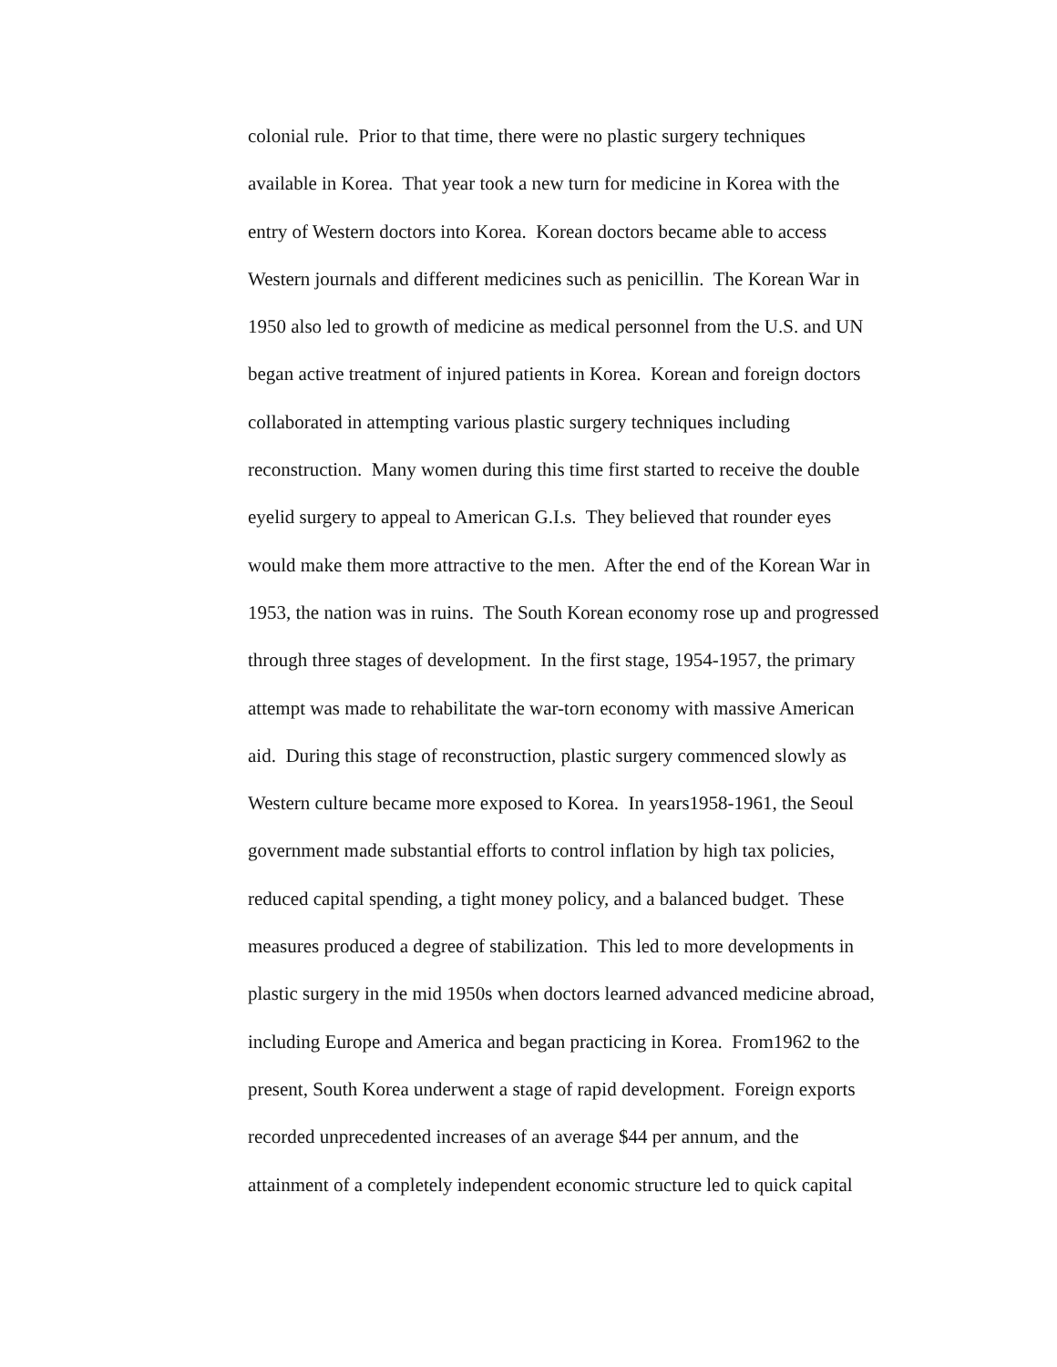colonial rule. Prior to that time, there were no plastic surgery techniques
available in Korea. That year took a new turn for medicine in Korea with the
entry of Western doctors into Korea. Korean doctors became able to access
Western journals and different medicines such as penicillin. The Korean War in
1950 also led to growth of medicine as medical personnel from the U.S. and UN
began active treatment of injured patients in Korea. Korean and foreign doctors
collaborated in attempting various plastic surgery techniques including
reconstruction. Many women during this time first started to receive the double
eyelid surgery to appeal to American G.I.s. They believed that rounder eyes
would make them more attractive to the men. After the end of the Korean War in
1953, the nation was in ruins. The South Korean economy rose up and progressed
through three stages of development. In the first stage, 1954-1957, the primary
attempt was made to rehabilitate the war-torn economy with massive American
aid. During this stage of reconstruction, plastic surgery commenced slowly as
Western culture became more exposed to Korea. In years1958-1961, the Seoul
government made substantial efforts to control inflation by high tax policies,
reduced capital spending, a tight money policy, and a balanced budget. These
measures produced a degree of stabilization. This led to more developments in
plastic surgery in the mid 1950s when doctors learned advanced medicine abroad,
including Europe and America and began practicing in Korea. From1962 to the
present, South Korea underwent a stage of rapid development. Foreign exports
recorded unprecedented increases of an average $44 per annum, and the
attainment of a completely independent economic structure led to quick capital